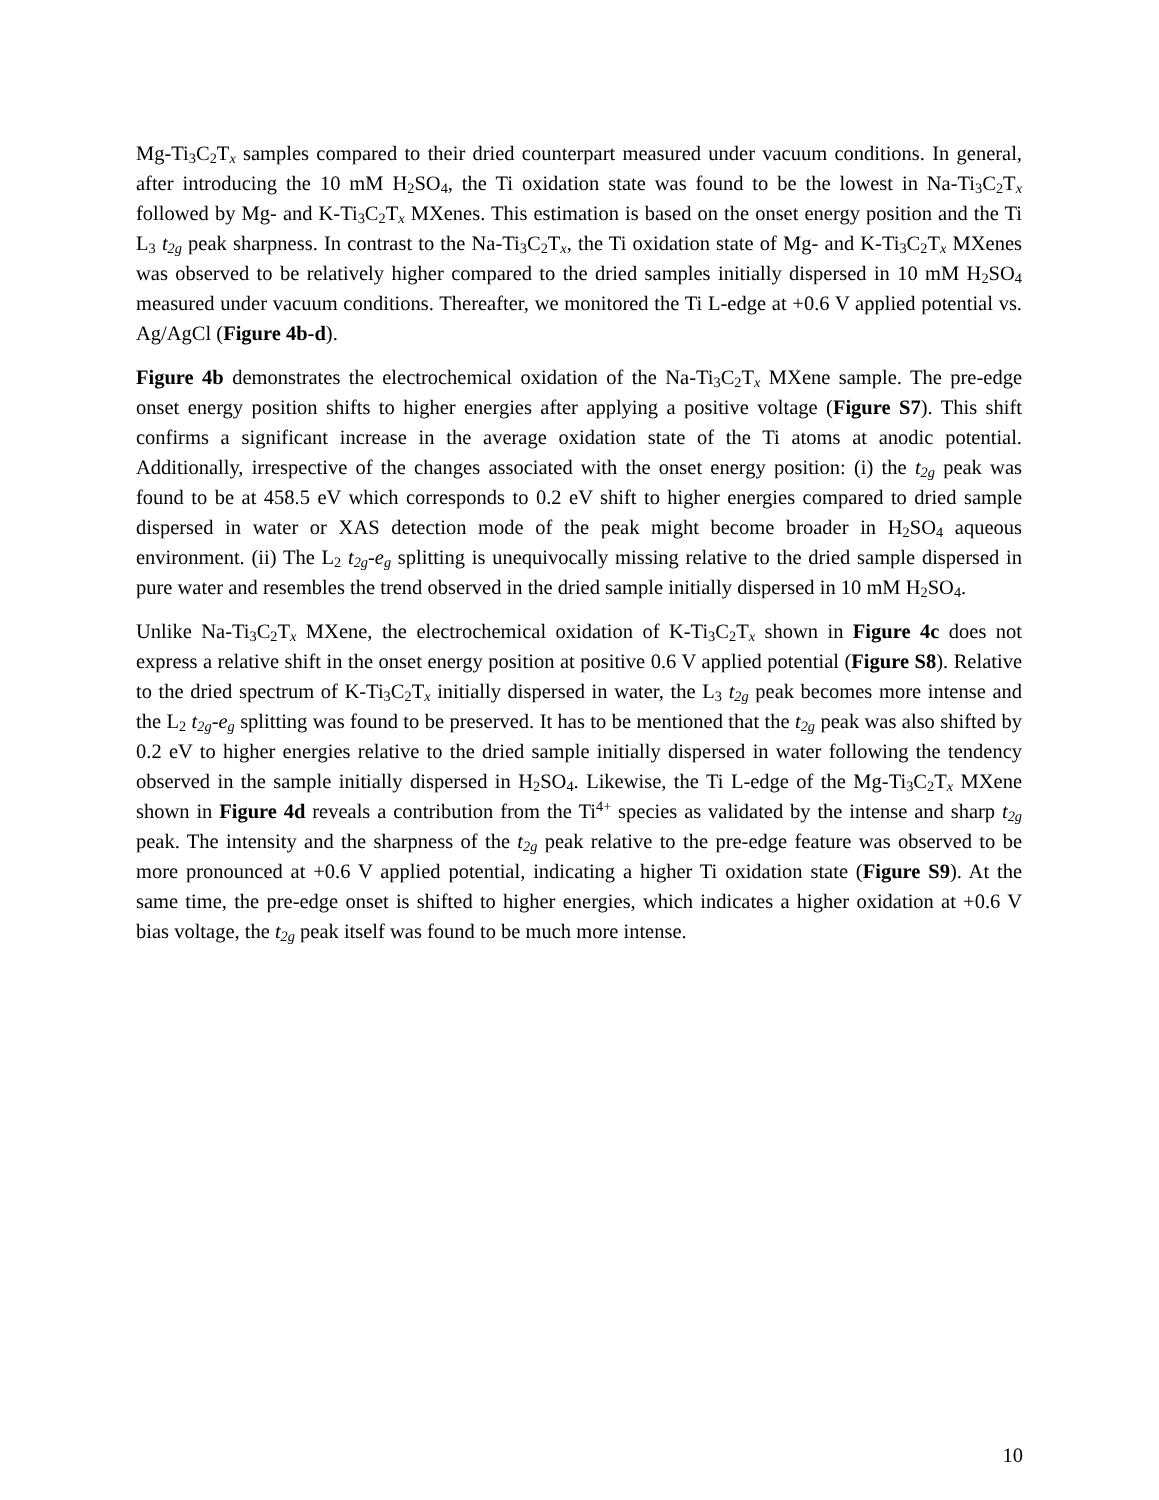Mg-Ti<sub>3</sub>C<sub>2</sub>T<sub>x</sub> samples compared to their dried counterpart measured under vacuum conditions. In general, after introducing the 10 mM H<sub>2</sub>SO<sub>4</sub>, the Ti oxidation state was found to be the lowest in Na-Ti<sub>3</sub>C<sub>2</sub>T<sub>x</sub> followed by Mg- and K-Ti<sub>3</sub>C<sub>2</sub>T<sub>x</sub> MXenes. This estimation is based on the onset energy position and the Ti L<sub>3</sub> t<sub>2g</sub> peak sharpness. In contrast to the Na-Ti<sub>3</sub>C<sub>2</sub>T<sub>x</sub>, the Ti oxidation state of Mg- and K-Ti<sub>3</sub>C<sub>2</sub>T<sub>x</sub> MXenes was observed to be relatively higher compared to the dried samples initially dispersed in 10 mM H<sub>2</sub>SO<sub>4</sub> measured under vacuum conditions. Thereafter, we monitored the Ti L-edge at +0.6 V applied potential vs. Ag/AgCl (Figure 4b-d).
Figure 4b demonstrates the electrochemical oxidation of the Na-Ti<sub>3</sub>C<sub>2</sub>T<sub>x</sub> MXene sample. The pre-edge onset energy position shifts to higher energies after applying a positive voltage (Figure S7). This shift confirms a significant increase in the average oxidation state of the Ti atoms at anodic potential. Additionally, irrespective of the changes associated with the onset energy position: (i) the t<sub>2g</sub> peak was found to be at 458.5 eV which corresponds to 0.2 eV shift to higher energies compared to dried sample dispersed in water or XAS detection mode of the peak might become broader in H<sub>2</sub>SO<sub>4</sub> aqueous environment. (ii) The L<sub>2</sub> t<sub>2g</sub>-e<sub>g</sub> splitting is unequivocally missing relative to the dried sample dispersed in pure water and resembles the trend observed in the dried sample initially dispersed in 10 mM H<sub>2</sub>SO<sub>4</sub>.
Unlike Na-Ti<sub>3</sub>C<sub>2</sub>T<sub>x</sub> MXene, the electrochemical oxidation of K-Ti<sub>3</sub>C<sub>2</sub>T<sub>x</sub> shown in Figure 4c does not express a relative shift in the onset energy position at positive 0.6 V applied potential (Figure S8). Relative to the dried spectrum of K-Ti<sub>3</sub>C<sub>2</sub>T<sub>x</sub> initially dispersed in water, the L<sub>3</sub> t<sub>2g</sub> peak becomes more intense and the L<sub>2</sub> t<sub>2g</sub>-e<sub>g</sub> splitting was found to be preserved. It has to be mentioned that the t<sub>2g</sub> peak was also shifted by 0.2 eV to higher energies relative to the dried sample initially dispersed in water following the tendency observed in the sample initially dispersed in H<sub>2</sub>SO<sub>4</sub>. Likewise, the Ti L-edge of the Mg-Ti<sub>3</sub>C<sub>2</sub>T<sub>x</sub> MXene shown in Figure 4d reveals a contribution from the Ti<sup>4+</sup> species as validated by the intense and sharp t<sub>2g</sub> peak. The intensity and the sharpness of the t<sub>2g</sub> peak relative to the pre-edge feature was observed to be more pronounced at +0.6 V applied potential, indicating a higher Ti oxidation state (Figure S9). At the same time, the pre-edge onset is shifted to higher energies, which indicates a higher oxidation at +0.6 V bias voltage, the t<sub>2g</sub> peak itself was found to be much more intense.
10